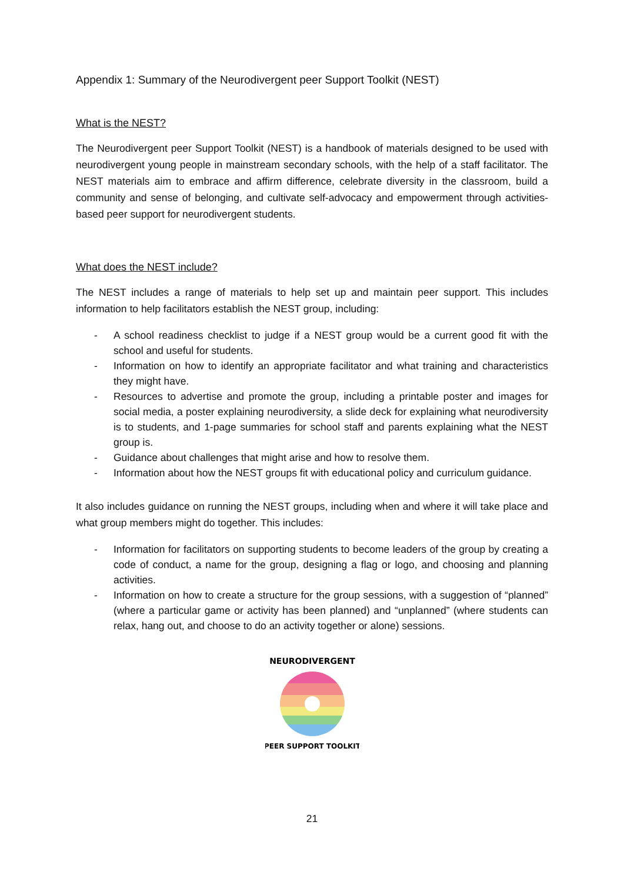Appendix 1: Summary of the Neurodivergent peer Support Toolkit (NEST)
What is the NEST?
The Neurodivergent peer Support Toolkit (NEST) is a handbook of materials designed to be used with neurodivergent young people in mainstream secondary schools, with the help of a staff facilitator. The NEST materials aim to embrace and affirm difference, celebrate diversity in the classroom, build a community and sense of belonging, and cultivate self-advocacy and empowerment through activities-based peer support for neurodivergent students.
What does the NEST include?
The NEST includes a range of materials to help set up and maintain peer support. This includes information to help facilitators establish the NEST group, including:
- A school readiness checklist to judge if a NEST group would be a current good fit with the school and useful for students.
- Information on how to identify an appropriate facilitator and what training and characteristics they might have.
- Resources to advertise and promote the group, including a printable poster and images for social media, a poster explaining neurodiversity, a slide deck for explaining what neurodiversity is to students, and 1-page summaries for school staff and parents explaining what the NEST group is.
- Guidance about challenges that might arise and how to resolve them.
- Information about how the NEST groups fit with educational policy and curriculum guidance.
It also includes guidance on running the NEST groups, including when and where it will take place and what group members might do together. This includes:
- Information for facilitators on supporting students to become leaders of the group by creating a code of conduct, a name for the group, designing a flag or logo, and choosing and planning activities.
- Information on how to create a structure for the group sessions, with a suggestion of “planned” (where a particular game or activity has been planned) and “unplanned” (where students can relax, hang out, and choose to do an activity together or alone) sessions.
NEURODIVERGENT
PEER SUPPORT TOOLKIT
21